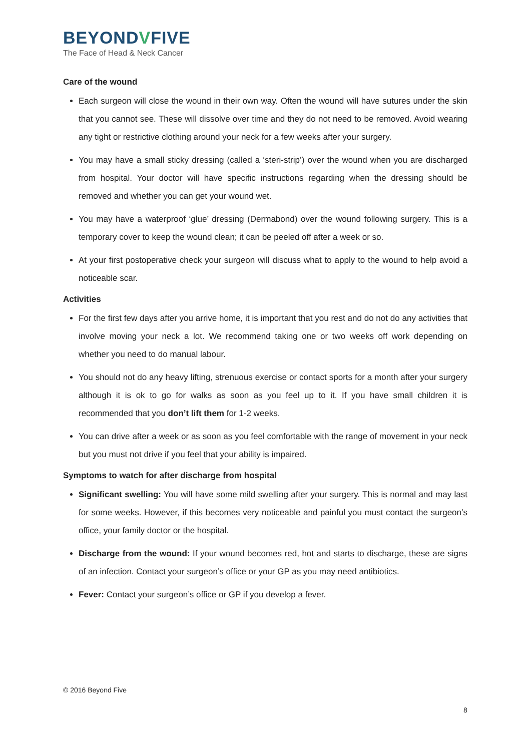BEYONDVFIVE
The Face of Head & Neck Cancer
Care of the wound
Each surgeon will close the wound in their own way. Often the wound will have sutures under the skin that you cannot see. These will dissolve over time and they do not need to be removed. Avoid wearing any tight or restrictive clothing around your neck for a few weeks after your surgery.
You may have a small sticky dressing (called a ‘steri-strip’) over the wound when you are discharged from hospital. Your doctor will have specific instructions regarding when the dressing should be removed and whether you can get your wound wet.
You may have a waterproof ‘glue’ dressing (Dermabond) over the wound following surgery. This is a temporary cover to keep the wound clean; it can be peeled off after a week or so.
At your first postoperative check your surgeon will discuss what to apply to the wound to help avoid a noticeable scar.
Activities
For the first few days after you arrive home, it is important that you rest and do not do any activities that involve moving your neck a lot. We recommend taking one or two weeks off work depending on whether you need to do manual labour.
You should not do any heavy lifting, strenuous exercise or contact sports for a month after your surgery although it is ok to go for walks as soon as you feel up to it. If you have small children it is recommended that you don’t lift them for 1-2 weeks.
You can drive after a week or as soon as you feel comfortable with the range of movement in your neck but you must not drive if you feel that your ability is impaired.
Symptoms to watch for after discharge from hospital
Significant swelling: You will have some mild swelling after your surgery. This is normal and may last for some weeks. However, if this becomes very noticeable and painful you must contact the surgeon’s office, your family doctor or the hospital.
Discharge from the wound: If your wound becomes red, hot and starts to discharge, these are signs of an infection. Contact your surgeon’s office or your GP as you may need antibiotics.
Fever: Contact your surgeon’s office or GP if you develop a fever.
© 2016 Beyond Five
8